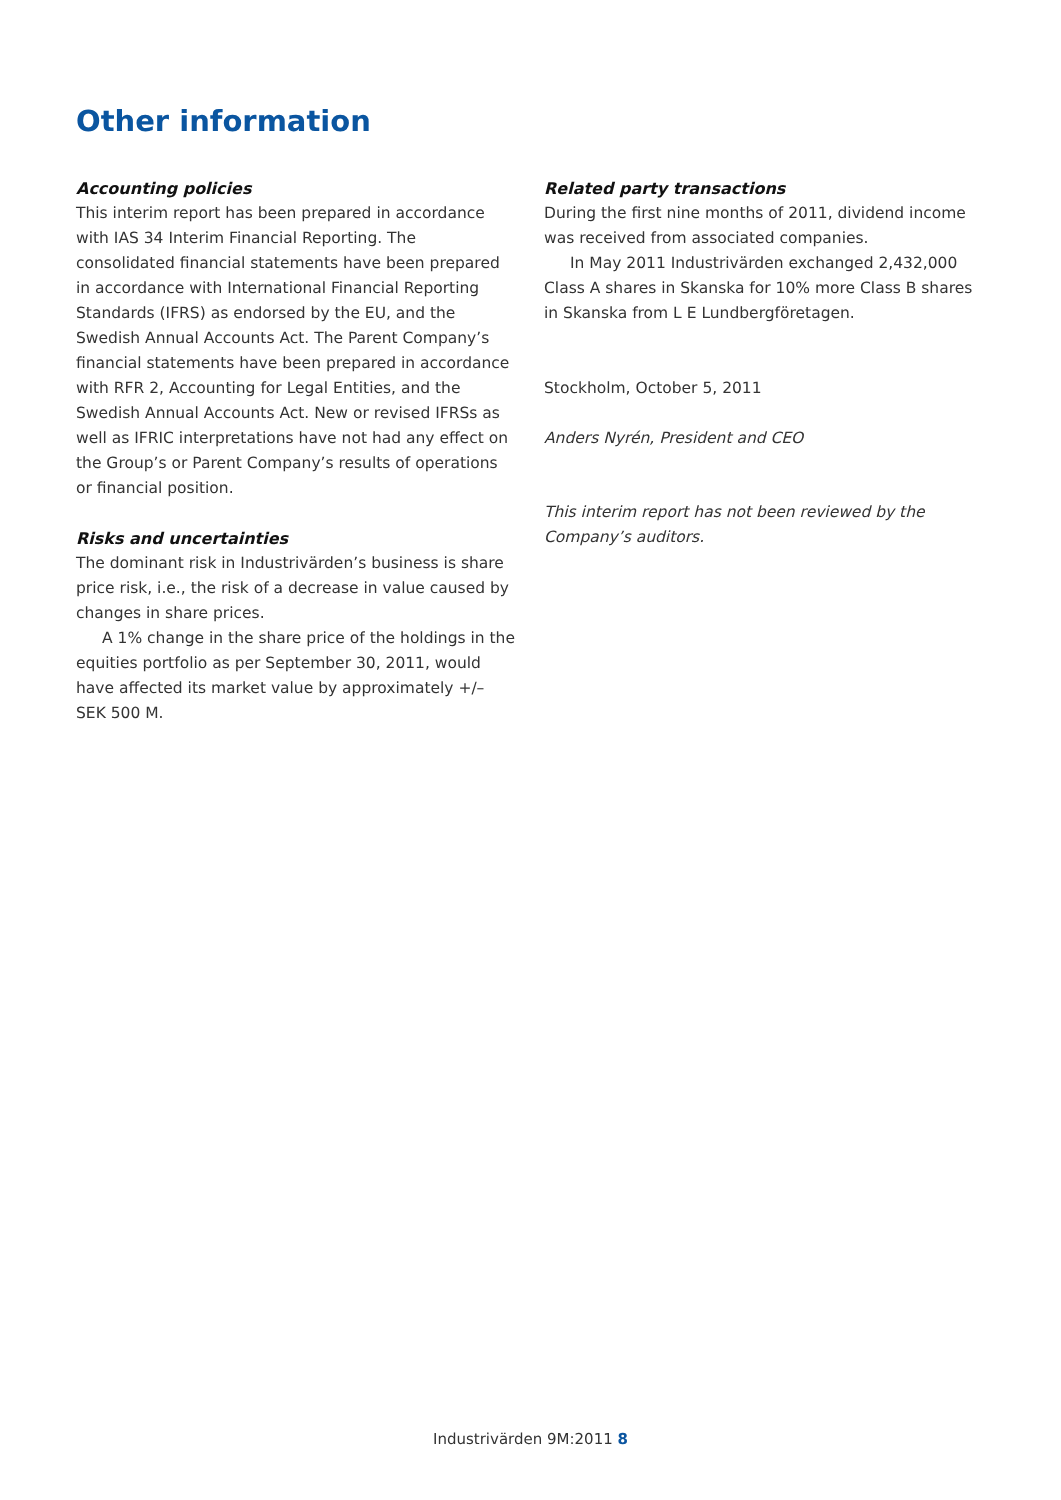Other information
Accounting policies
This interim report has been prepared in accordance with IAS 34 Interim Financial Reporting. The consolidated financial statements have been prepared in accordance with International Financial Reporting Standards (IFRS) as endorsed by the EU, and the Swedish Annual Accounts Act. The Parent Company’s financial statements have been prepared in accordance with RFR 2, Accounting for Legal Entities, and the Swedish Annual Accounts Act. New or revised IFRSs as well as IFRIC interpretations have not had any effect on the Group’s or Parent Company’s results of operations or financial position.
Risks and uncertainties
The dominant risk in Industrivärden’s business is share price risk, i.e., the risk of a decrease in value caused by changes in share prices.
A 1% change in the share price of the holdings in the equities portfolio as per September 30, 2011, would have affected its market value by approximately +/– SEK 500 M.
Related party transactions
During the first nine months of 2011, dividend income was received from associated companies.
In May 2011 Industrivärden exchanged 2,432,000 Class A shares in Skanska for 10% more Class B shares in Skanska from L E Lundbergföretagen.
Stockholm, October 5, 2011
Anders Nyrén, President and CEO
This interim report has not been reviewed by the Company’s auditors.
Industrivärden 9M:2011 8